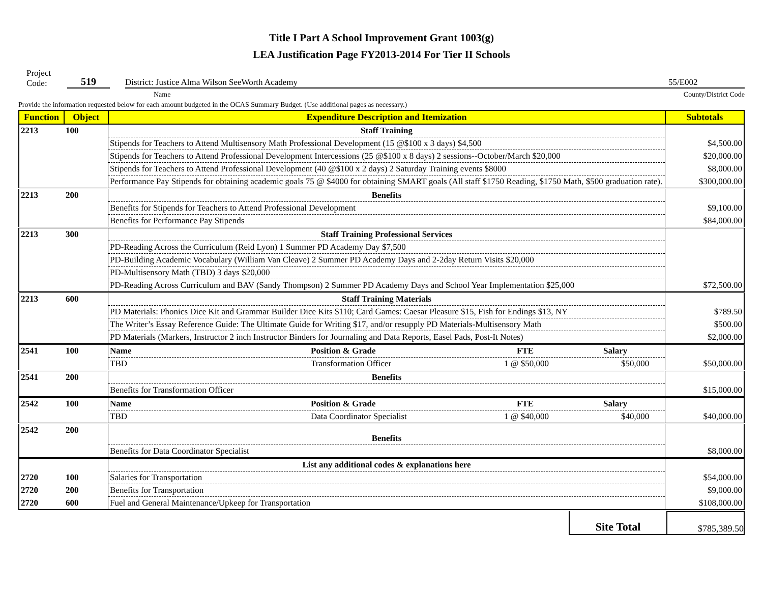Title I Part A School Improvement Grant 1003(g)
LEA Justification Page FY2013-2014 For Tier II Schools
Project
Code:
519
District: Justice Alma Wilson SeeWorth Academy
55/E002
Name
County/District Code
Provide the information requested below for each amount budgeted in the OCAS Summary Budget. (Use additional pages as necessary.)
| Function | Object | Expenditure Description and Itemization | Subtotals |
| --- | --- | --- | --- |
| 2213 | 100 | Staff Training | |
| | | Stipends for Teachers to Attend Multisensory Math Professional Development (15 @$100 x 3 days) $4,500 | $4,500.00 |
| | | Stipends for Teachers to Attend Professional Development Intercessions (25 @$100 x 8 days) 2 sessions--October/March $20,000 | $20,000.00 |
| | | Stipends for Teachers to Attend Professional Development (40 @$100 x 2 days) 2 Saturday Training events $8000 | $8,000.00 |
| | | Performance Pay Stipends for obtaining academic goals 75 @ $4000 for obtaining SMART goals (All staff $1750 Reading, $1750 Math, $500 graduation rate). | $300,000.00 |
| 2213 | 200 | Benefits | |
| | | Benefits for Stipends for Teachers to Attend Professional Development | $9,100.00 |
| | | Benefits for Performance Pay Stipends | $84,000.00 |
| 2213 | 300 | Staff Training Professional Services | |
| | | PD-Reading Across the Curriculum (Reid Lyon) 1 Summer PD Academy Day $7,500 | |
| | | PD-Building Academic Vocabulary (William Van Cleave) 2 Summer PD Academy Days and 2-2day Return Visits $20,000 | |
| | | PD-Multisensory Math (TBD) 3 days $20,000 | |
| | | PD-Reading Across Curriculum and BAV (Sandy Thompson) 2 Summer PD Academy Days and School Year Implementation $25,000 | $72,500.00 |
| 2213 | 600 | Staff Training Materials | |
| | | PD Materials: Phonics Dice Kit and Grammar Builder Dice Kits $110; Card Games: Caesar Pleasure $15, Fish for Endings $13, NY | $789.50 |
| | | The Writer’s Essay Reference Guide: The Ultimate Guide for Writing $17, and/or resupply PD Materials-Multisensory Math | $500.00 |
| | | PD Materials (Markers, Instructor 2 inch Instructor Binders for Journaling and Data Reports, Easel Pads, Post-It Notes) | $2,000.00 |
| 2541 | 100 | Name Position & Grade FTE Salary | |
| | | TBD Transformation Officer 1 @ $50,000 $50,000 | $50,000.00 |
| 2541 | 200 | Benefits | |
| | | Benefits for Transformation Officer | $15,000.00 |
| 2542 | 100 | Name Position & Grade FTE Salary | |
| | | TBD Data Coordinator Specialist 1 @ $40,000 $40,000 | $40,000.00 |
| 2542 | 200 | Benefits | |
| | | Benefits for Data Coordinator Specialist | $8,000.00 |
| | | List any additional codes & explanations here | |
| 2720 | 100 | Salaries for Transportation | $54,000.00 |
| 2720 | 200 | Benefits for Transportation | $9,000.00 |
| 2720 | 600 | Fuel and General Maintenance/Upkeep for Transportation | $108,000.00 |
Site Total
$785,389.50